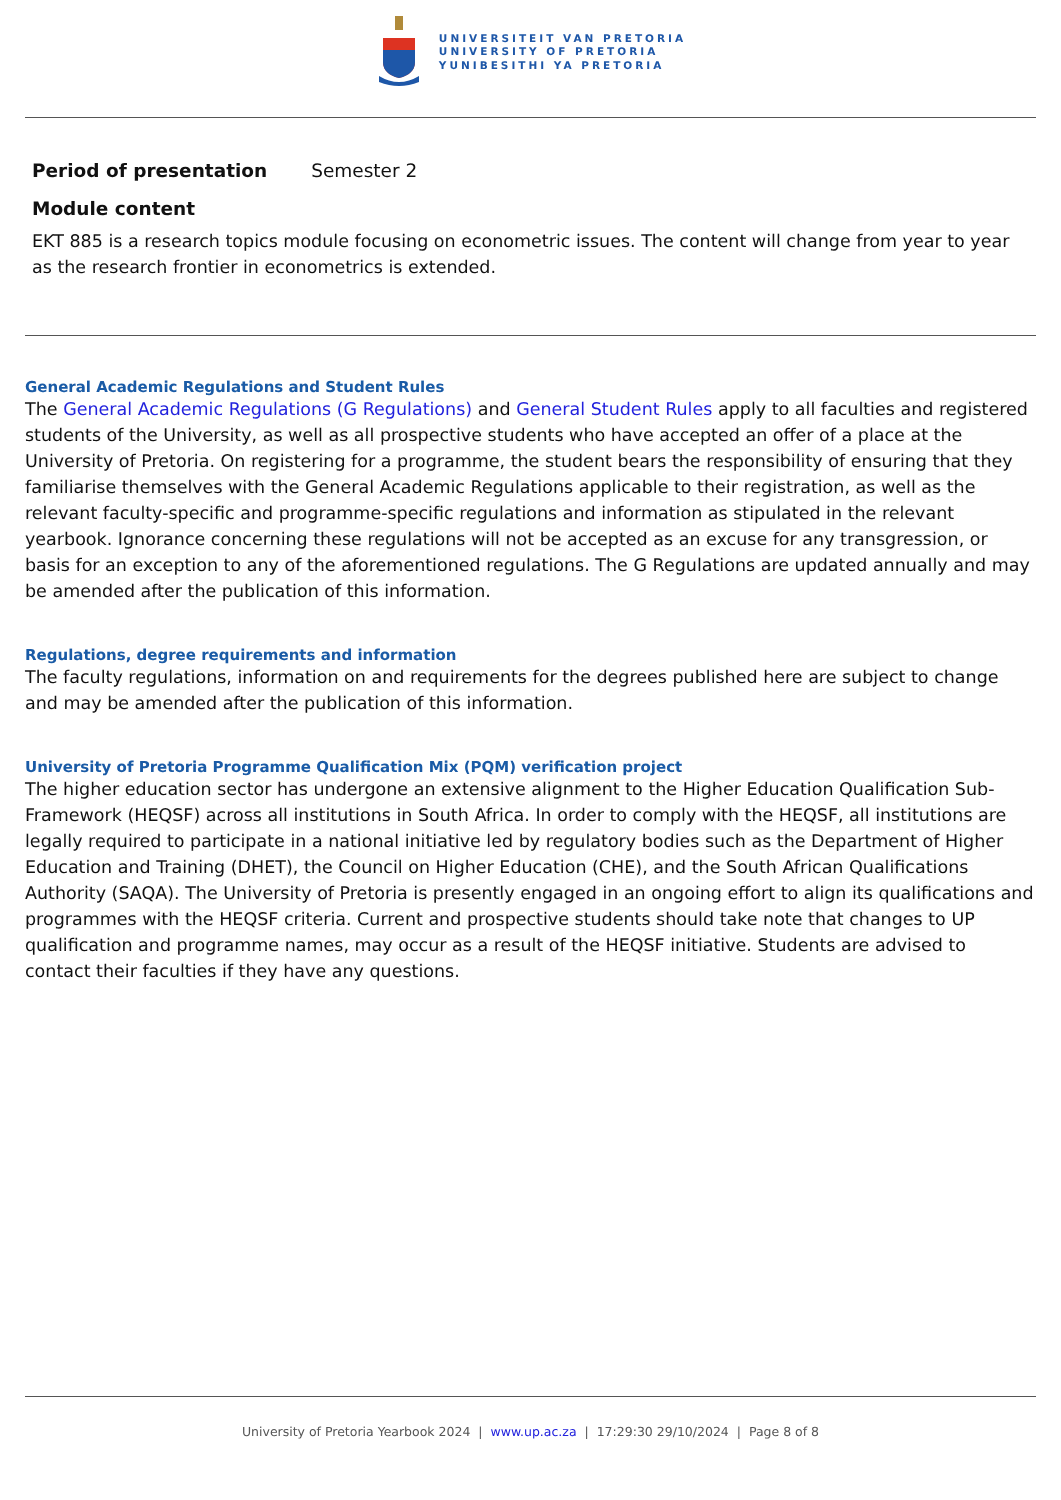UNIVERSITEIT VAN PRETORIA
UNIVERSITY OF PRETORIA
YUNIBESITHI YA PRETORIA
Period of presentation Semester 2
Module content
EKT 885 is a research topics module focusing on econometric issues. The content will change from year to year as the research frontier in econometrics is extended.
General Academic Regulations and Student Rules
The General Academic Regulations (G Regulations) and General Student Rules apply to all faculties and registered students of the University, as well as all prospective students who have accepted an offer of a place at the University of Pretoria. On registering for a programme, the student bears the responsibility of ensuring that they familiarise themselves with the General Academic Regulations applicable to their registration, as well as the relevant faculty-specific and programme-specific regulations and information as stipulated in the relevant yearbook. Ignorance concerning these regulations will not be accepted as an excuse for any transgression, or basis for an exception to any of the aforementioned regulations. The G Regulations are updated annually and may be amended after the publication of this information.
Regulations, degree requirements and information
The faculty regulations, information on and requirements for the degrees published here are subject to change and may be amended after the publication of this information.
University of Pretoria Programme Qualification Mix (PQM) verification project
The higher education sector has undergone an extensive alignment to the Higher Education Qualification Sub-Framework (HEQSF) across all institutions in South Africa. In order to comply with the HEQSF, all institutions are legally required to participate in a national initiative led by regulatory bodies such as the Department of Higher Education and Training (DHET), the Council on Higher Education (CHE), and the South African Qualifications Authority (SAQA). The University of Pretoria is presently engaged in an ongoing effort to align its qualifications and programmes with the HEQSF criteria. Current and prospective students should take note that changes to UP qualification and programme names, may occur as a result of the HEQSF initiative. Students are advised to contact their faculties if they have any questions.
University of Pretoria Yearbook 2024 | www.up.ac.za | 17:29:30 29/10/2024 | Page 8 of 8